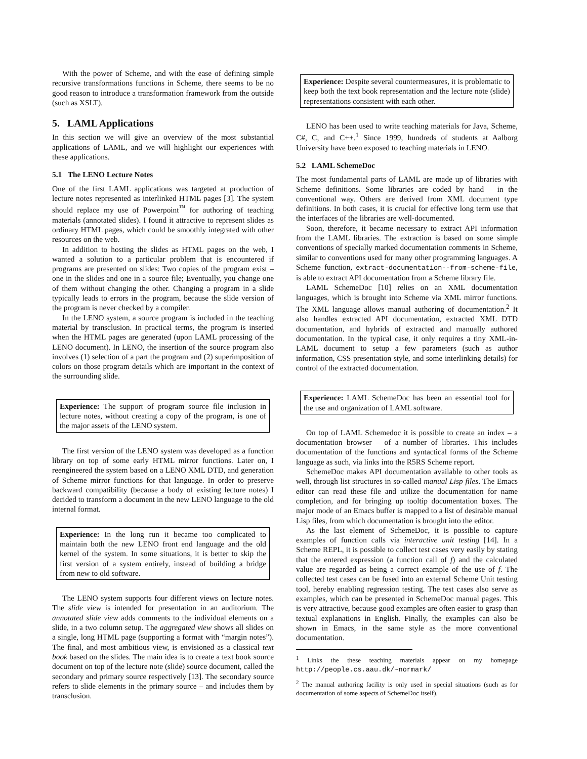With the power of Scheme, and with the ease of defining simple recursive transformations functions in Scheme, there seems to be no good reason to introduce a transformation framework from the outside (such as XSLT).
5. LAML Applications
In this section we will give an overview of the most substantial applications of LAML, and we will highlight our experiences with these applications.
5.1 The LENO Lecture Notes
One of the first LAML applications was targeted at production of lecture notes represented as interlinked HTML pages [3]. The system should replace my use of Powerpoint<sup>™</sup> for authoring of teaching materials (annotated slides). I found it attractive to represent slides as ordinary HTML pages, which could be smoothly integrated with other resources on the web.
In addition to hosting the slides as HTML pages on the web, I wanted a solution to a particular problem that is encountered if programs are presented on slides: Two copies of the program exist – one in the slides and one in a source file; Eventually, you change one of them without changing the other. Changing a program in a slide typically leads to errors in the program, because the slide version of the program is never checked by a compiler.
In the LENO system, a source program is included in the teaching material by transclusion. In practical terms, the program is inserted when the HTML pages are generated (upon LAML processing of the LENO document). In LENO, the insertion of the source program also involves (1) selection of a part the program and (2) superimposition of colors on those program details which are important in the context of the surrounding slide.
Experience: The support of program source file inclusion in lecture notes, without creating a copy of the program, is one of the major assets of the LENO system.
The first version of the LENO system was developed as a function library on top of some early HTML mirror functions. Later on, I reengineered the system based on a LENO XML DTD, and generation of Scheme mirror functions for that language. In order to preserve backward compatibility (because a body of existing lecture notes) I decided to transform a document in the new LENO language to the old internal format.
Experience: In the long run it became too complicated to maintain both the new LENO front end language and the old kernel of the system. In some situations, it is better to skip the first version of a system entirely, instead of building a bridge from new to old software.
The LENO system supports four different views on lecture notes. The slide view is intended for presentation in an auditorium. The annotated slide view adds comments to the individual elements on a slide, in a two column setup. The aggregated view shows all slides on a single, long HTML page (supporting a format with “margin notes”). The final, and most ambitious view, is envisioned as a classical text book based on the slides. The main idea is to create a text book source document on top of the lecture note (slide) source document, called the secondary and primary source respectively [13]. The secondary source refers to slide elements in the primary source – and includes them by transclusion.
Experience: Despite several countermeasures, it is problematic to keep both the text book representation and the lecture note (slide) representations consistent with each other.
LENO has been used to write teaching materials for Java, Scheme, C#, C, and C++.<sup>1</sup> Since 1999, hundreds of students at Aalborg University have been exposed to teaching materials in LENO.
5.2 LAML SchemeDoc
The most fundamental parts of LAML are made up of libraries with Scheme definitions. Some libraries are coded by hand – in the conventional way. Others are derived from XML document type definitions. In both cases, it is crucial for effective long term use that the interfaces of the libraries are well-documented.
Soon, therefore, it became necessary to extract API information from the LAML libraries. The extraction is based on some simple conventions of specially marked documentation comments in Scheme, similar to conventions used for many other programming languages. A Scheme function, extract-documentation--from-scheme-file, is able to extract API documentation from a Scheme library file.
LAML SchemeDoc [10] relies on an XML documentation languages, which is brought into Scheme via XML mirror functions. The XML language allows manual authoring of documentation.<sup>2</sup> It also handles extracted API documentation, extracted XML DTD documentation, and hybrids of extracted and manually authored documentation. In the typical case, it only requires a tiny XML-in-LAML document to setup a few parameters (such as author information, CSS presentation style, and some interlinking details) for control of the extracted documentation.
Experience: LAML SchemeDoc has been an essential tool for the use and organization of LAML software.
On top of LAML Schemedoc it is possible to create an index – a documentation browser – of a number of libraries. This includes documentation of the functions and syntactical forms of the Scheme language as such, via links into the R5RS Scheme report.
SchemeDoc makes API documentation available to other tools as well, through list structures in so-called manual Lisp files. The Emacs editor can read these file and utilize the documentation for name completion, and for bringing up tooltip documentation boxes. The major mode of an Emacs buffer is mapped to a list of desirable manual Lisp files, from which documentation is brought into the editor.
As the last element of SchemeDoc, it is possible to capture examples of function calls via interactive unit testing [14]. In a Scheme REPL, it is possible to collect test cases very easily by stating that the entered expression (a function call of f) and the calculated value are regarded as being a correct example of the use of f. The collected test cases can be fused into an external Scheme Unit testing tool, hereby enabling regression testing. The test cases also serve as examples, which can be presented in SchemeDoc manual pages. This is very attractive, because good examples are often easier to grasp than textual explanations in English. Finally, the examples can also be shown in Emacs, in the same style as the more conventional documentation.
<sup>1</sup> Links the these teaching materials appear on my homepage http://people.cs.aau.dk/∼normark/
<sup>2</sup> The manual authoring facility is only used in special situations (such as for documentation of some aspects of SchemeDoc itself).